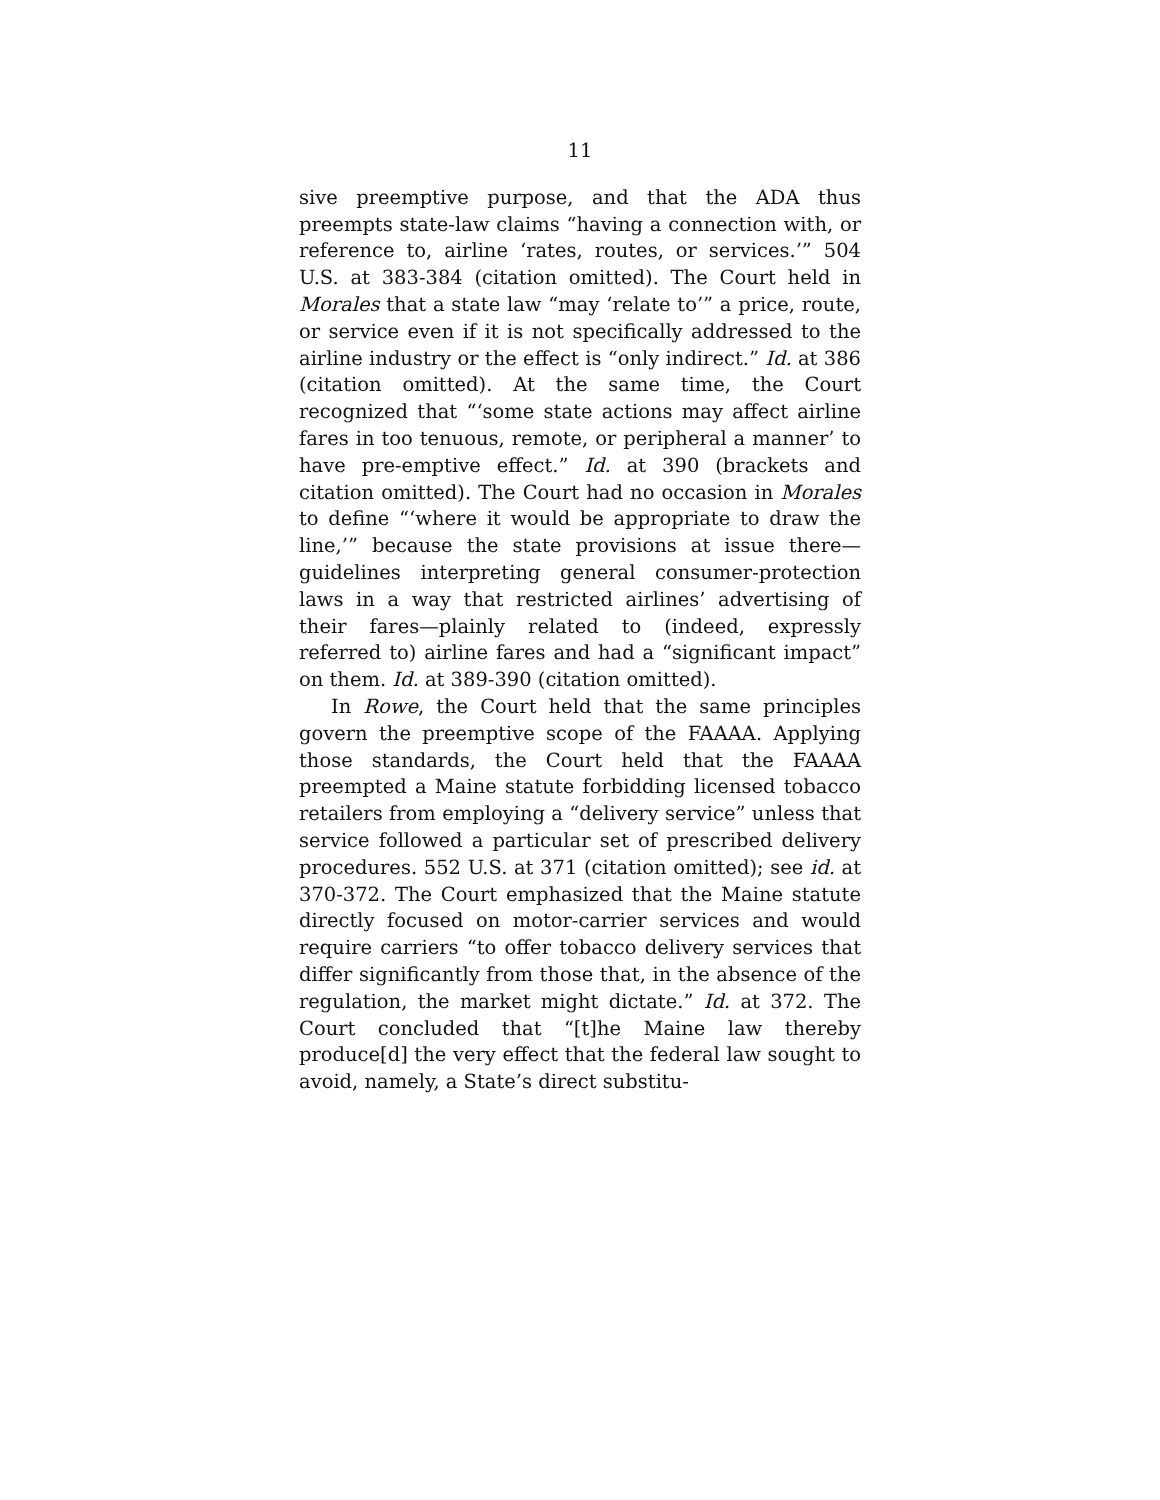11
sive preemptive purpose, and that the ADA thus preempts state-law claims “having a connection with, or reference to, airline ‘rates, routes, or services.’” 504 U.S. at 383-384 (citation omitted). The Court held in Morales that a state law “may ‘relate to’” a price, route, or service even if it is not specifically addressed to the airline industry or the effect is “only indirect.” Id. at 386 (citation omitted). At the same time, the Court recognized that “‘some state actions may affect airline fares in too tenuous, remote, or peripheral a manner’ to have pre-emptive effect.” Id. at 390 (brackets and citation omitted). The Court had no occasion in Morales to define “‘where it would be appropriate to draw the line,’” because the state provisions at issue there—guidelines interpreting general consumer-protection laws in a way that restricted airlines’ advertising of their fares—plainly related to (indeed, expressly referred to) airline fares and had a “significant impact” on them. Id. at 389-390 (citation omitted).
In Rowe, the Court held that the same principles govern the preemptive scope of the FAAAA. Applying those standards, the Court held that the FAAAA preempted a Maine statute forbidding licensed tobacco retailers from employing a “delivery service” unless that service followed a particular set of prescribed delivery procedures. 552 U.S. at 371 (citation omitted); see id. at 370-372. The Court emphasized that the Maine statute directly focused on motor-carrier services and would require carriers “to offer tobacco delivery services that differ significantly from those that, in the absence of the regulation, the market might dictate.” Id. at 372. The Court concluded that “[t]he Maine law thereby produce[d] the very effect that the federal law sought to avoid, namely, a State’s direct substitu-